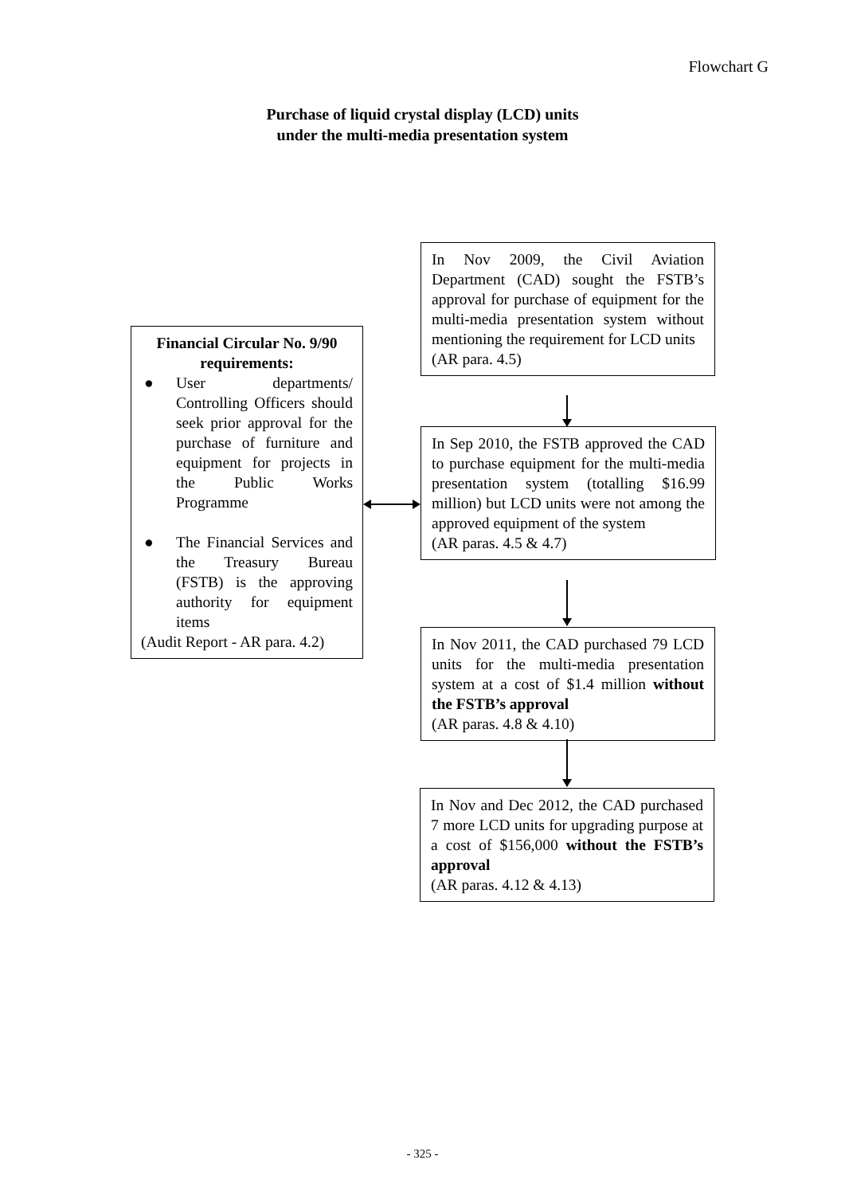Flowchart G
Purchase of liquid crystal display (LCD) units
under the multi-media presentation system
Financial Circular No. 9/90 requirements:
● User departments/ Controlling Officers should seek prior approval for the purchase of furniture and equipment for projects in the Public Works Programme
● The Financial Services and the Treasury Bureau (FSTB) is the approving authority for equipment items
(Audit Report - AR para. 4.2)
In Nov 2009, the Civil Aviation Department (CAD) sought the FSTB’s approval for purchase of equipment for the multi-media presentation system without mentioning the requirement for LCD units
(AR para. 4.5)
In Sep 2010, the FSTB approved the CAD to purchase equipment for the multi-media presentation system (totalling $16.99 million) but LCD units were not among the approved equipment of the system
(AR paras. 4.5 & 4.7)
In Nov 2011, the CAD purchased 79 LCD units for the multi-media presentation system at a cost of $1.4 million without the FSTB’s approval
(AR paras. 4.8 & 4.10)
In Nov and Dec 2012, the CAD purchased 7 more LCD units for upgrading purpose at a cost of $156,000 without the FSTB’s approval
(AR paras. 4.12 & 4.13)
- 325 -